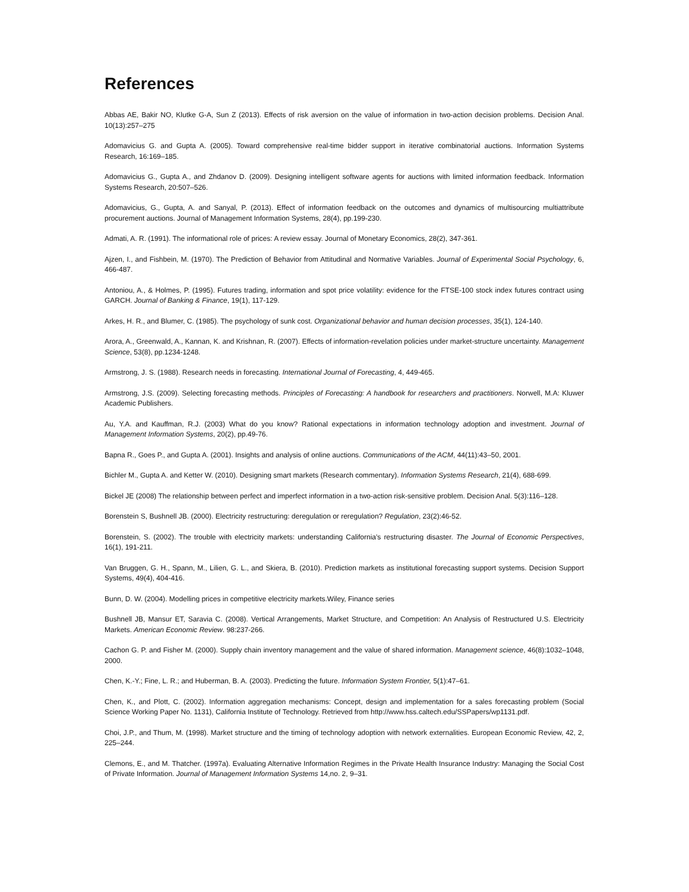References
Abbas AE, Bakir NO, Klutke G-A, Sun Z (2013). Effects of risk aversion on the value of information in two-action decision problems. Decision Anal. 10(13):257–275
Adomavicius G. and Gupta A. (2005). Toward comprehensive real-time bidder support in iterative combinatorial auctions. Information Systems Research, 16:169–185.
Adomavicius G., Gupta A., and Zhdanov D. (2009). Designing intelligent software agents for auctions with limited information feedback. Information Systems Research, 20:507–526.
Adomavicius, G., Gupta, A. and Sanyal, P. (2013). Effect of information feedback on the outcomes and dynamics of multisourcing multiattribute procurement auctions. Journal of Management Information Systems, 28(4), pp.199-230.
Admati, A. R. (1991). The informational role of prices: A review essay. Journal of Monetary Economics, 28(2), 347-361.
Ajzen, I., and Fishbein, M. (1970). The Prediction of Behavior from Attitudinal and Normative Variables. Journal of Experimental Social Psychology, 6, 466-487.
Antoniou, A., & Holmes, P. (1995). Futures trading, information and spot price volatility: evidence for the FTSE-100 stock index futures contract using GARCH. Journal of Banking & Finance, 19(1), 117-129.
Arkes, H. R., and Blumer, C. (1985). The psychology of sunk cost. Organizational behavior and human decision processes, 35(1), 124-140.
Arora, A., Greenwald, A., Kannan, K. and Krishnan, R. (2007). Effects of information-revelation policies under market-structure uncertainty. Management Science, 53(8), pp.1234-1248.
Armstrong, J. S. (1988). Research needs in forecasting. International Journal of Forecasting, 4, 449-465.
Armstrong, J.S. (2009). Selecting forecasting methods. Principles of Forecasting: A handbook for researchers and practitioners. Norwell, M.A: Kluwer Academic Publishers.
Au, Y.A. and Kauffman, R.J. (2003) What do you know? Rational expectations in information technology adoption and investment. Journal of Management Information Systems, 20(2), pp.49-76.
Bapna R., Goes P., and Gupta A. (2001). Insights and analysis of online auctions. Communications of the ACM, 44(11):43–50, 2001.
Bichler M., Gupta A. and Ketter W. (2010). Designing smart markets (Research commentary). Information Systems Research, 21(4), 688-699.
Bickel JE (2008) The relationship between perfect and imperfect information in a two-action risk-sensitive problem. Decision Anal. 5(3):116–128.
Borenstein S, Bushnell JB. (2000). Electricity restructuring: deregulation or reregulation? Regulation, 23(2):46-52.
Borenstein, S. (2002). The trouble with electricity markets: understanding California's restructuring disaster. The Journal of Economic Perspectives, 16(1), 191-211.
Van Bruggen, G. H., Spann, M., Lilien, G. L., and Skiera, B. (2010). Prediction markets as institutional forecasting support systems. Decision Support Systems, 49(4), 404-416.
Bunn, D. W. (2004). Modelling prices in competitive electricity markets.Wiley, Finance series
Bushnell JB, Mansur ET, Saravia C. (2008). Vertical Arrangements, Market Structure, and Competition: An Analysis of Restructured U.S. Electricity Markets. American Economic Review. 98:237-266.
Cachon G. P. and Fisher M. (2000). Supply chain inventory management and the value of shared information. Management science, 46(8):1032–1048, 2000.
Chen, K.-Y.; Fine, L. R.; and Huberman, B. A. (2003). Predicting the future. Information System Frontier, 5(1):47–61.
Chen, K., and Plott, C. (2002). Information aggregation mechanisms: Concept, design and implementation for a sales forecasting problem (Social Science Working Paper No. 1131), California Institute of Technology. Retrieved from http://www.hss.caltech.edu/SSPapers/wp1131.pdf.
Choi, J.P., and Thum, M. (1998). Market structure and the timing of technology adoption with network externalities. European Economic Review, 42, 2, 225–244.
Clemons, E., and M. Thatcher. (1997a). Evaluating Alternative Information Regimes in the Private Health Insurance Industry: Managing the Social Cost of Private Information. Journal of Management Information Systems 14,no. 2, 9–31.